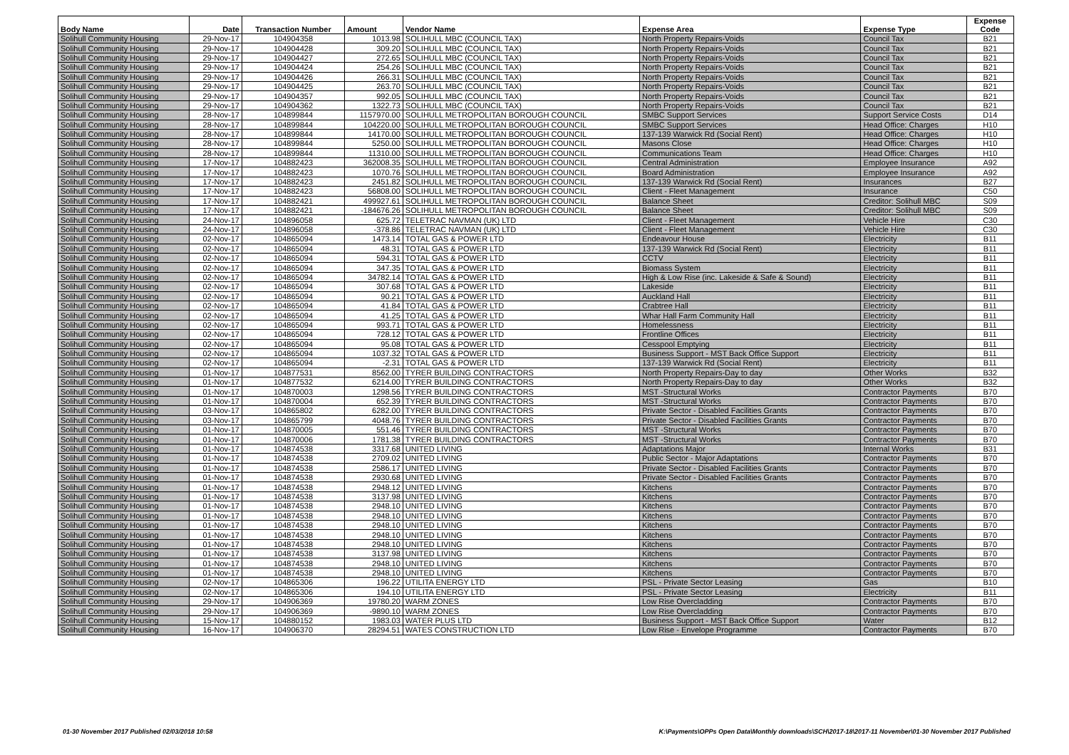| Body Name | Date | Transaction Number | Amount | Vendor Name | Expense Area | Expense Type | Expense Code |
| --- | --- | --- | --- | --- | --- | --- | --- |
| Solihull Community Housing | 29-Nov-17 | 104904358 | 1013.98 | SOLIHULL MBC (COUNCIL TAX) | North Property Repairs-Voids | Council Tax | B21 |
| Solihull Community Housing | 29-Nov-17 | 104904428 | 309.20 | SOLIHULL MBC (COUNCIL TAX) | North Property Repairs-Voids | Council Tax | B21 |
| Solihull Community Housing | 29-Nov-17 | 104904427 | 272.65 | SOLIHULL MBC (COUNCIL TAX) | North Property Repairs-Voids | Council Tax | B21 |
| Solihull Community Housing | 29-Nov-17 | 104904424 | 254.26 | SOLIHULL MBC (COUNCIL TAX) | North Property Repairs-Voids | Council Tax | B21 |
| Solihull Community Housing | 29-Nov-17 | 104904426 | 266.31 | SOLIHULL MBC (COUNCIL TAX) | North Property Repairs-Voids | Council Tax | B21 |
| Solihull Community Housing | 29-Nov-17 | 104904425 | 263.70 | SOLIHULL MBC (COUNCIL TAX) | North Property Repairs-Voids | Council Tax | B21 |
| Solihull Community Housing | 29-Nov-17 | 104904357 | 992.05 | SOLIHULL MBC (COUNCIL TAX) | North Property Repairs-Voids | Council Tax | B21 |
| Solihull Community Housing | 29-Nov-17 | 104904362 | 1322.73 | SOLIHULL MBC (COUNCIL TAX) | North Property Repairs-Voids | Council Tax | B21 |
| Solihull Community Housing | 28-Nov-17 | 104899844 | 1157970.00 | SOLIHULL METROPOLITAN BOROUGH COUNCIL | SMBC Support Services | Support Service Costs | D14 |
| Solihull Community Housing | 28-Nov-17 | 104899844 | 104220.00 | SOLIHULL METROPOLITAN BOROUGH COUNCIL | SMBC Support Services | Head Office: Charges | H10 |
| Solihull Community Housing | 28-Nov-17 | 104899844 | 14170.00 | SOLIHULL METROPOLITAN BOROUGH COUNCIL | 137-139 Warwick Rd (Social Rent) | Head Office: Charges | H10 |
| Solihull Community Housing | 28-Nov-17 | 104899844 | 5250.00 | SOLIHULL METROPOLITAN BOROUGH COUNCIL | Masons Close | Head Office: Charges | H10 |
| Solihull Community Housing | 28-Nov-17 | 104899844 | 11310.00 | SOLIHULL METROPOLITAN BOROUGH COUNCIL | Communications Team | Head Office: Charges | H10 |
| Solihull Community Housing | 17-Nov-17 | 104882423 | 362008.35 | SOLIHULL METROPOLITAN BOROUGH COUNCIL | Central Administration | Employee Insurance | A92 |
| Solihull Community Housing | 17-Nov-17 | 104882423 | 1070.76 | SOLIHULL METROPOLITAN BOROUGH COUNCIL | Board Administration | Employee Insurance | A92 |
| Solihull Community Housing | 17-Nov-17 | 104882423 | 2451.82 | SOLIHULL METROPOLITAN BOROUGH COUNCIL | 137-139 Warwick Rd (Social Rent) | Insurances | B27 |
| Solihull Community Housing | 17-Nov-17 | 104882423 | 56808.00 | SOLIHULL METROPOLITAN BOROUGH COUNCIL | Client - Fleet Management | Insurance | C50 |
| Solihull Community Housing | 17-Nov-17 | 104882421 | 499927.61 | SOLIHULL METROPOLITAN BOROUGH COUNCIL | Balance Sheet | Creditor: Solihull MBC | S09 |
| Solihull Community Housing | 17-Nov-17 | 104882421 | -184676.26 | SOLIHULL METROPOLITAN BOROUGH COUNCIL | Balance Sheet | Creditor: Solihull MBC | S09 |
| Solihull Community Housing | 24-Nov-17 | 104896058 | 625.72 | TELETRAC NAVMAN (UK) LTD | Client - Fleet Management | Vehicle Hire | C30 |
| Solihull Community Housing | 24-Nov-17 | 104896058 | -378.86 | TELETRAC NAVMAN (UK) LTD | Client - Fleet Management | Vehicle Hire | C30 |
| Solihull Community Housing | 02-Nov-17 | 104865094 | 1473.14 | TOTAL GAS & POWER LTD | Endeavour House | Electricity | B11 |
| Solihull Community Housing | 02-Nov-17 | 104865094 | 48.31 | TOTAL GAS & POWER LTD | 137-139 Warwick Rd (Social Rent) | Electricity | B11 |
| Solihull Community Housing | 02-Nov-17 | 104865094 | 594.31 | TOTAL GAS & POWER LTD | CCTV | Electricity | B11 |
| Solihull Community Housing | 02-Nov-17 | 104865094 | 347.35 | TOTAL GAS & POWER LTD | Biomass System | Electricity | B11 |
| Solihull Community Housing | 02-Nov-17 | 104865094 | 34782.14 | TOTAL GAS & POWER LTD | High & Low Rise (inc. Lakeside & Safe & Sound) | Electricity | B11 |
| Solihull Community Housing | 02-Nov-17 | 104865094 | 307.68 | TOTAL GAS & POWER LTD | Lakeside | Electricity | B11 |
| Solihull Community Housing | 02-Nov-17 | 104865094 | 90.21 | TOTAL GAS & POWER LTD | Auckland Hall | Electricity | B11 |
| Solihull Community Housing | 02-Nov-17 | 104865094 | 41.84 | TOTAL GAS & POWER LTD | Crabtree Hall | Electricity | B11 |
| Solihull Community Housing | 02-Nov-17 | 104865094 | 41.25 | TOTAL GAS & POWER LTD | Whar Hall Farm Community Hall | Electricity | B11 |
| Solihull Community Housing | 02-Nov-17 | 104865094 | 993.71 | TOTAL GAS & POWER LTD | Homelessness | Electricity | B11 |
| Solihull Community Housing | 02-Nov-17 | 104865094 | 728.12 | TOTAL GAS & POWER LTD | Frontline Offices | Electricity | B11 |
| Solihull Community Housing | 02-Nov-17 | 104865094 | 95.08 | TOTAL GAS & POWER LTD | Cesspool Emptying | Electricity | B11 |
| Solihull Community Housing | 02-Nov-17 | 104865094 | 1037.32 | TOTAL GAS & POWER LTD | Business Support - MST Back Office Support | Electricity | B11 |
| Solihull Community Housing | 02-Nov-17 | 104865094 | -2.31 | TOTAL GAS & POWER LTD | 137-139 Warwick Rd (Social Rent) | Electricity | B11 |
| Solihull Community Housing | 01-Nov-17 | 104877531 | 8562.00 | TYRER BUILDING CONTRACTORS | North Property Repairs-Day to day | Other Works | B32 |
| Solihull Community Housing | 01-Nov-17 | 104877532 | 6214.00 | TYRER BUILDING CONTRACTORS | North Property Repairs-Day to day | Other Works | B32 |
| Solihull Community Housing | 01-Nov-17 | 104870003 | 1298.56 | TYRER BUILDING CONTRACTORS | MST -Structural Works | Contractor Payments | B70 |
| Solihull Community Housing | 01-Nov-17 | 104870004 | 652.39 | TYRER BUILDING CONTRACTORS | MST -Structural Works | Contractor Payments | B70 |
| Solihull Community Housing | 03-Nov-17 | 104865802 | 6282.00 | TYRER BUILDING CONTRACTORS | Private Sector - Disabled Facilities Grants | Contractor Payments | B70 |
| Solihull Community Housing | 03-Nov-17 | 104865799 | 4048.76 | TYRER BUILDING CONTRACTORS | Private Sector - Disabled Facilities Grants | Contractor Payments | B70 |
| Solihull Community Housing | 01-Nov-17 | 104870005 | 551.46 | TYRER BUILDING CONTRACTORS | MST -Structural Works | Contractor Payments | B70 |
| Solihull Community Housing | 01-Nov-17 | 104870006 | 1781.38 | TYRER BUILDING CONTRACTORS | MST -Structural Works | Contractor Payments | B70 |
| Solihull Community Housing | 01-Nov-17 | 104874538 | 3317.68 | UNITED LIVING | Adaptations Major | Internal Works | B31 |
| Solihull Community Housing | 01-Nov-17 | 104874538 | 2709.02 | UNITED LIVING | Public Sector - Major Adaptations | Contractor Payments | B70 |
| Solihull Community Housing | 01-Nov-17 | 104874538 | 2586.17 | UNITED LIVING | Private Sector - Disabled Facilities Grants | Contractor Payments | B70 |
| Solihull Community Housing | 01-Nov-17 | 104874538 | 2930.68 | UNITED LIVING | Private Sector - Disabled Facilities Grants | Contractor Payments | B70 |
| Solihull Community Housing | 01-Nov-17 | 104874538 | 2948.12 | UNITED LIVING | Kitchens | Contractor Payments | B70 |
| Solihull Community Housing | 01-Nov-17 | 104874538 | 3137.98 | UNITED LIVING | Kitchens | Contractor Payments | B70 |
| Solihull Community Housing | 01-Nov-17 | 104874538 | 2948.10 | UNITED LIVING | Kitchens | Contractor Payments | B70 |
| Solihull Community Housing | 01-Nov-17 | 104874538 | 2948.10 | UNITED LIVING | Kitchens | Contractor Payments | B70 |
| Solihull Community Housing | 01-Nov-17 | 104874538 | 2948.10 | UNITED LIVING | Kitchens | Contractor Payments | B70 |
| Solihull Community Housing | 01-Nov-17 | 104874538 | 2948.10 | UNITED LIVING | Kitchens | Contractor Payments | B70 |
| Solihull Community Housing | 01-Nov-17 | 104874538 | 2948.10 | UNITED LIVING | Kitchens | Contractor Payments | B70 |
| Solihull Community Housing | 01-Nov-17 | 104874538 | 3137.98 | UNITED LIVING | Kitchens | Contractor Payments | B70 |
| Solihull Community Housing | 01-Nov-17 | 104874538 | 2948.10 | UNITED LIVING | Kitchens | Contractor Payments | B70 |
| Solihull Community Housing | 01-Nov-17 | 104874538 | 2948.10 | UNITED LIVING | Kitchens | Contractor Payments | B70 |
| Solihull Community Housing | 02-Nov-17 | 104865306 | 196.22 | UTILITA ENERGY LTD | PSL - Private Sector Leasing | Gas | B10 |
| Solihull Community Housing | 02-Nov-17 | 104865306 | 194.10 | UTILITA ENERGY LTD | PSL - Private Sector Leasing | Electricity | B11 |
| Solihull Community Housing | 29-Nov-17 | 104906369 | 19780.20 | WARM ZONES | Low Rise Overcladding | Contractor Payments | B70 |
| Solihull Community Housing | 29-Nov-17 | 104906369 | -9890.10 | WARM ZONES | Low Rise Overcladding | Contractor Payments | B70 |
| Solihull Community Housing | 15-Nov-17 | 104880152 | 1983.03 | WATER PLUS LTD | Business Support - MST Back Office Support | Water | B12 |
| Solihull Community Housing | 16-Nov-17 | 104906370 | 28294.51 | WATES CONSTRUCTION LTD | Low Rise - Envelope Programme | Contractor Payments | B70 |
01-30 November 2017 Published 02/03/2018 10:58
K:\Payments\OPPs Open Data\Monthly downloads\SCH\2017-18\2017-11 November\01-30 November 2017 Published